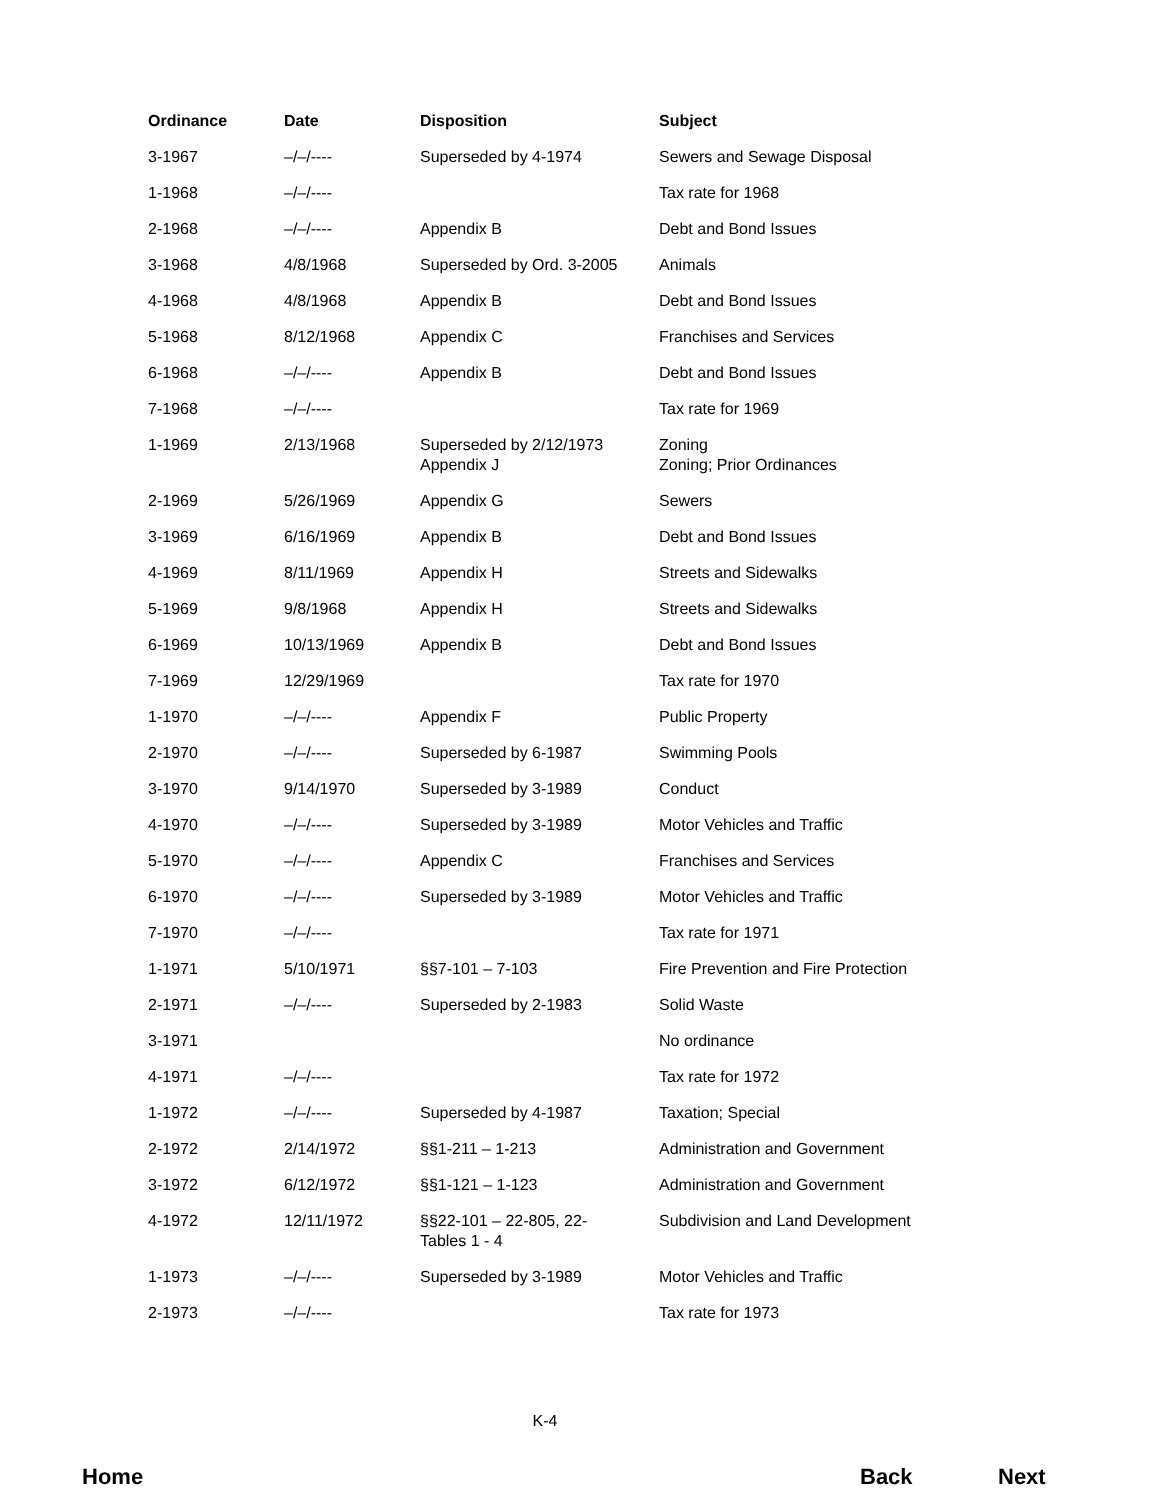| Ordinance | Date | Disposition | Subject |
| --- | --- | --- | --- |
| 3-1967 | –/–/---- | Superseded by 4-1974 | Sewers and Sewage Disposal |
| 1-1968 | –/–/---- | | Tax rate for 1968 |
| 2-1968 | –/–/---- | Appendix B | Debt and Bond Issues |
| 3-1968 | 4/8/1968 | Superseded by Ord. 3-2005 | Animals |
| 4-1968 | 4/8/1968 | Appendix B | Debt and Bond Issues |
| 5-1968 | 8/12/1968 | Appendix C | Franchises and Services |
| 6-1968 | –/–/---- | Appendix B | Debt and Bond Issues |
| 7-1968 | –/–/---- | | Tax rate for 1969 |
| 1-1969 | 2/13/1968 | Superseded by 2/12/1973 Appendix J | Zoning Zoning; Prior Ordinances |
| 2-1969 | 5/26/1969 | Appendix G | Sewers |
| 3-1969 | 6/16/1969 | Appendix B | Debt and Bond Issues |
| 4-1969 | 8/11/1969 | Appendix H | Streets and Sidewalks |
| 5-1969 | 9/8/1968 | Appendix H | Streets and Sidewalks |
| 6-1969 | 10/13/1969 | Appendix B | Debt and Bond Issues |
| 7-1969 | 12/29/1969 | | Tax rate for 1970 |
| 1-1970 | –/–/---- | Appendix F | Public Property |
| 2-1970 | –/–/---- | Superseded by 6-1987 | Swimming Pools |
| 3-1970 | 9/14/1970 | Superseded by 3-1989 | Conduct |
| 4-1970 | –/–/---- | Superseded by 3-1989 | Motor Vehicles and Traffic |
| 5-1970 | –/–/---- | Appendix C | Franchises and Services |
| 6-1970 | –/–/---- | Superseded by 3-1989 | Motor Vehicles and Traffic |
| 7-1970 | –/–/---- | | Tax rate for 1971 |
| 1-1971 | 5/10/1971 | §§7-101 – 7-103 | Fire Prevention and Fire Protection |
| 2-1971 | –/–/---- | Superseded by 2-1983 | Solid Waste |
| 3-1971 | | | No ordinance |
| 4-1971 | –/–/---- | | Tax rate for 1972 |
| 1-1972 | –/–/---- | Superseded by 4-1987 | Taxation; Special |
| 2-1972 | 2/14/1972 | §§1-211 – 1-213 | Administration and Government |
| 3-1972 | 6/12/1972 | §§1-121 – 1-123 | Administration and Government |
| 4-1972 | 12/11/1972 | §§22-101 – 22-805, 22- Tables 1 - 4 | Subdivision and Land Development |
| 1-1973 | –/–/---- | Superseded by 3-1989 | Motor Vehicles and Traffic |
| 2-1973 | –/–/---- | | Tax rate for 1973 |
K-4
Home Back Next